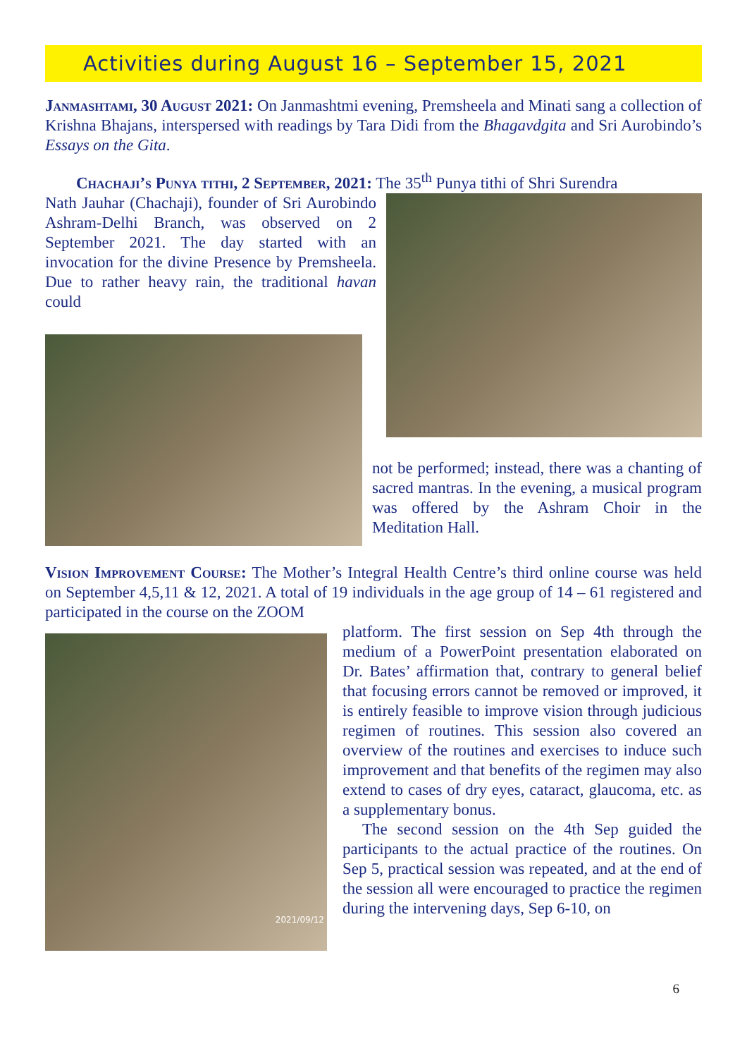Activities during August 16 – September 15, 2021
Janmashtami, 30 August 2021: On Janmashtmi evening, Premsheela and Minati sang a collection of Krishna Bhajans, interspersed with readings by Tara Didi from the Bhagavdgita and Sri Aurobindo’s Essays on the Gita.
Chachaji’s Punya tithi, 2 September, 2021: The 35<sup>th</sup> Punya tithi of Shri Surendra
Nath Jauhar (Chachaji), founder of Sri Aurobindo Ashram-Delhi Branch, was observed on 2 September 2021. The day started with an invocation for the divine Presence by Premsheela. Due to rather heavy rain, the traditional havan could
not be performed; instead, there was a chanting of sacred mantras. In the evening, a musical program was offered by the Ashram Choir in the Meditation Hall.
Vision Improvement Course: The Mother’s Integral Health Centre’s third online course was held on September 4,5,11 & 12, 2021. A total of 19 individuals in the age group of 14 – 61 registered and participated in the course on the ZOOM
2021/09/12
platform. The first session on Sep 4th through the medium of a PowerPoint presentation elaborated on Dr. Bates’ affirmation that, contrary to general belief that focusing errors cannot be removed or improved, it is entirely feasible to improve vision through judicious regimen of routines. This session also covered an overview of the routines and exercises to induce such improvement and that benefits of the regimen may also extend to cases of dry eyes, cataract, glaucoma, etc. as a supplementary bonus.
The second session on the 4th Sep guided the participants to the actual practice of the routines. On Sep 5, practical session was repeated, and at the end of the session all were encouraged to practice the regimen during the intervening days, Sep 6-10, on
6